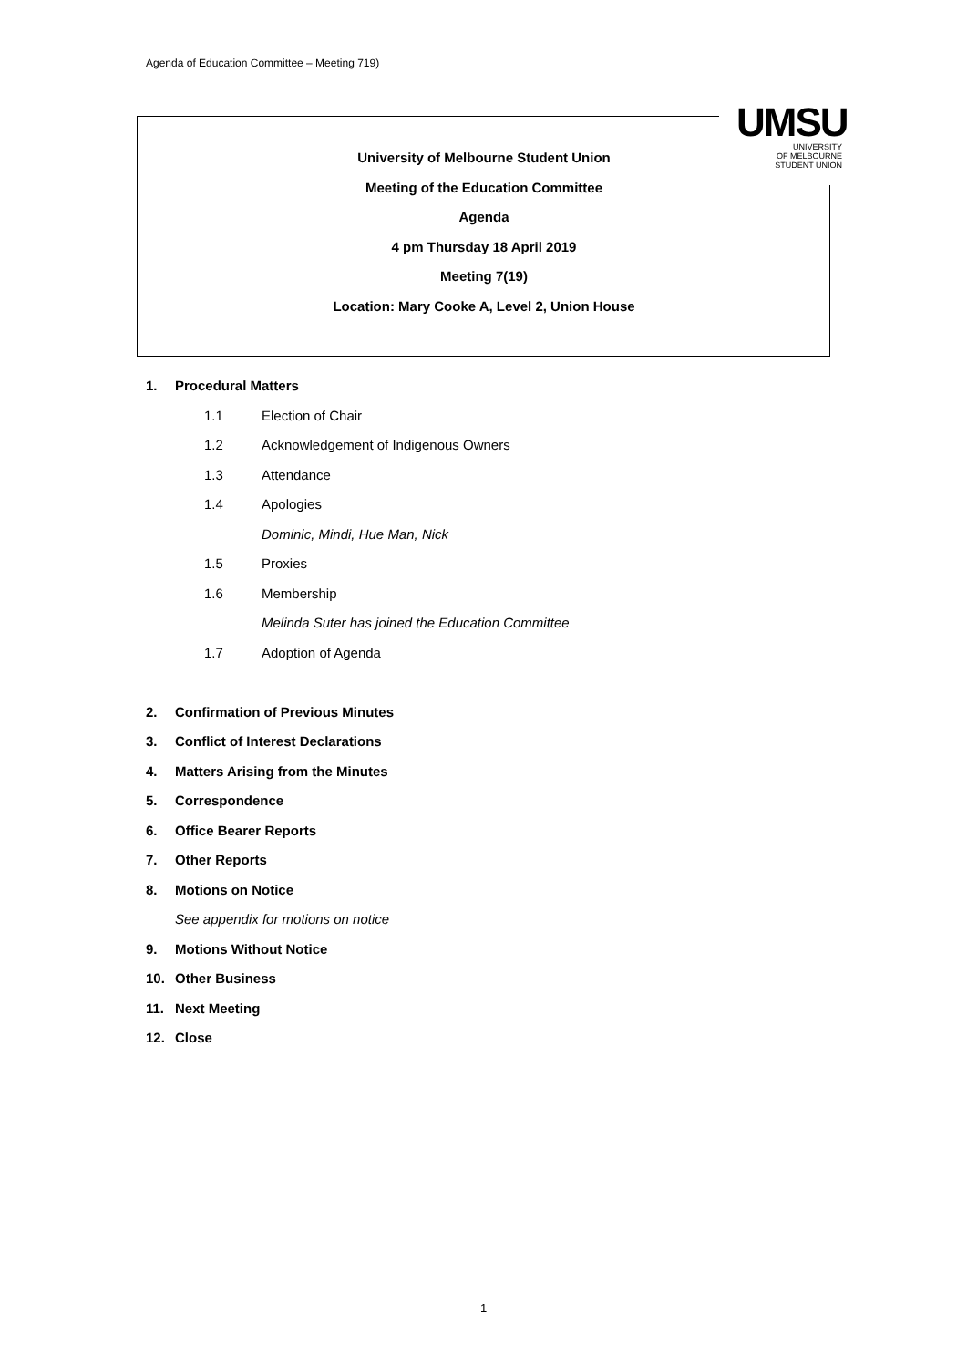Agenda of Education Committee – Meeting 719)
University of Melbourne Student Union
Meeting of the Education Committee
Agenda
4 pm Thursday 18 April 2019
Meeting 7(19)
Location: Mary Cooke A, Level 2, Union House
UMSU
UNIVERSITY
OF MELBOURNE
STUDENT UNION
1. Procedural Matters
1.1 Election of Chair
1.2 Acknowledgement of Indigenous Owners
1.3 Attendance
1.4 Apologies
Dominic, Mindi, Hue Man, Nick
1.5 Proxies
1.6 Membership
Melinda Suter has joined the Education Committee
1.7 Adoption of Agenda
2. Confirmation of Previous Minutes
3. Conflict of Interest Declarations
4. Matters Arising from the Minutes
5. Correspondence
6. Office Bearer Reports
7. Other Reports
8. Motions on Notice
See appendix for motions on notice
9. Motions Without Notice
10. Other Business
11. Next Meeting
12. Close
1